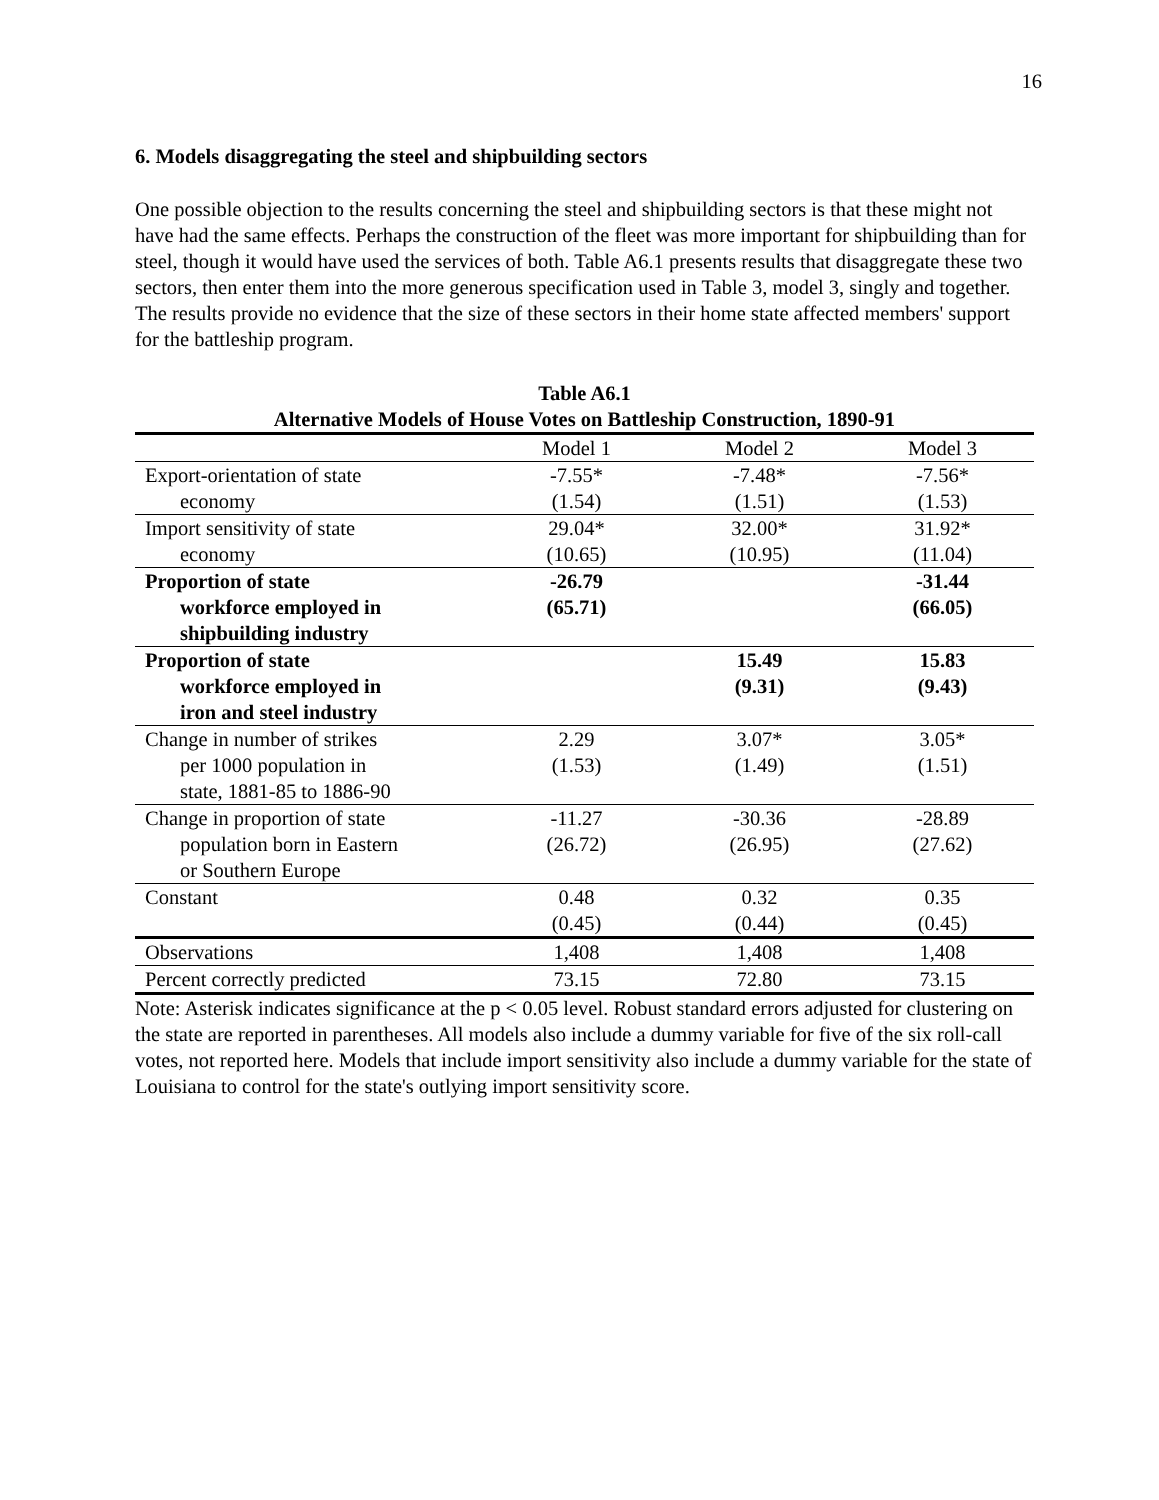16
6. Models disaggregating the steel and shipbuilding sectors
One possible objection to the results concerning the steel and shipbuilding sectors is that these might not have had the same effects. Perhaps the construction of the fleet was more important for shipbuilding than for steel, though it would have used the services of both. Table A6.1 presents results that disaggregate these two sectors, then enter them into the more generous specification used in Table 3, model 3, singly and together. The results provide no evidence that the size of these sectors in their home state affected members' support for the battleship program.
Table A6.1
Alternative Models of House Votes on Battleship Construction, 1890-91
| | Model 1 | Model 2 | Model 3 |
| --- | --- | --- | --- |
| Export-orientation of state economy | -7.55* (1.54) | -7.48* (1.51) | -7.56* (1.53) |
| Import sensitivity of state economy | 29.04* (10.65) | 32.00* (10.95) | 31.92* (11.04) |
| Proportion of state workforce employed in shipbuilding industry | -26.79 (65.71) | | -31.44 (66.05) |
| Proportion of state workforce employed in iron and steel industry | | 15.49 (9.31) | 15.83 (9.43) |
| Change in number of strikes per 1000 population in state, 1881-85 to 1886-90 | 2.29 (1.53) | 3.07* (1.49) | 3.05* (1.51) |
| Change in proportion of state population born in Eastern or Southern Europe | -11.27 (26.72) | -30.36 (26.95) | -28.89 (27.62) |
| Constant | 0.48 (0.45) | 0.32 (0.44) | 0.35 (0.45) |
| Observations | 1,408 | 1,408 | 1,408 |
| Percent correctly predicted | 73.15 | 72.80 | 73.15 |
Note: Asterisk indicates significance at the p < 0.05 level. Robust standard errors adjusted for clustering on the state are reported in parentheses. All models also include a dummy variable for five of the six roll-call votes, not reported here. Models that include import sensitivity also include a dummy variable for the state of Louisiana to control for the state's outlying import sensitivity score.